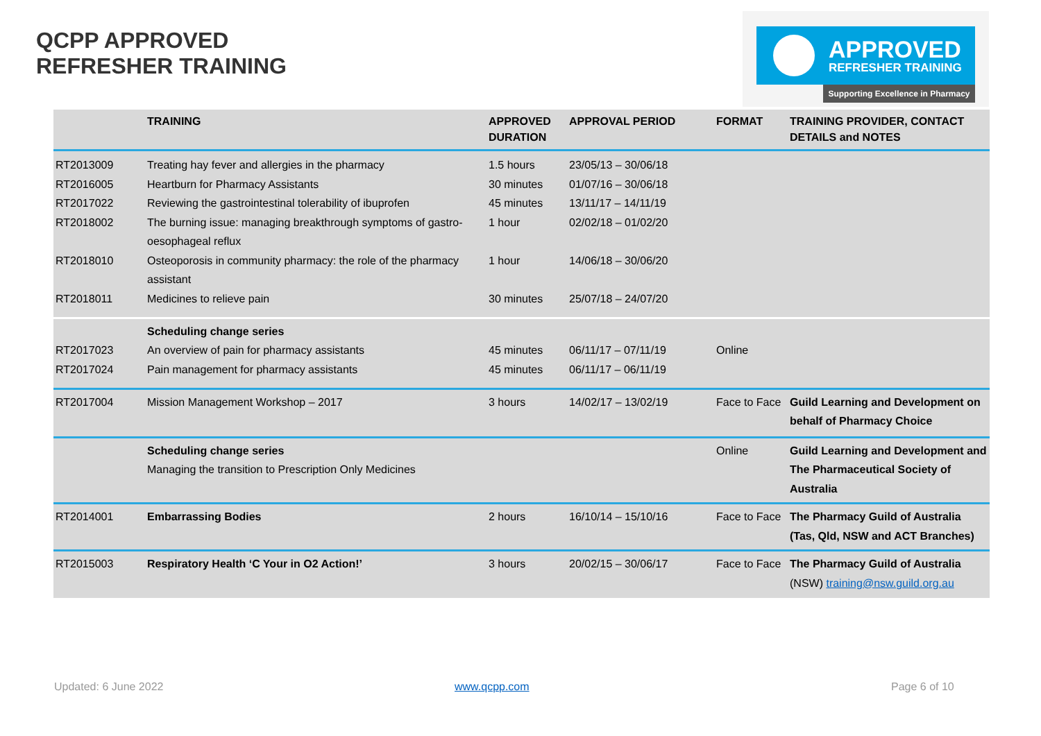QCPP APPROVED
REFRESHER TRAINING
APPROVED
REFRESHER TRAINING
Supporting Excellence in Pharmacy
| | TRAINING | APPROVED DURATION | APPROVAL PERIOD | FORMAT | TRAINING PROVIDER, CONTACT DETAILS and NOTES |
| --- | --- | --- | --- | --- | --- |
| RT2013009 | Treating hay fever and allergies in the pharmacy | 1.5 hours | 23/05/13 – 30/06/18 | | |
| RT2016005 | Heartburn for Pharmacy Assistants | 30 minutes | 01/07/16 – 30/06/18 | | |
| RT2017022 | Reviewing the gastrointestinal tolerability of ibuprofen | 45 minutes | 13/11/17 – 14/11/19 | | |
| RT2018002 | The burning issue: managing breakthrough symptoms of gastro-oesophageal reflux | 1 hour | 02/02/18 – 01/02/20 | | |
| RT2018010 | Osteoporosis in community pharmacy: the role of the pharmacy assistant | 1 hour | 14/06/18 – 30/06/20 | | |
| RT2018011 | Medicines to relieve pain | 30 minutes | 25/07/18 – 24/07/20 | | |
| | Scheduling change series | | | | |
| RT2017023 | An overview of pain for pharmacy assistants | 45 minutes | 06/11/17 – 07/11/19 | Online | |
| RT2017024 | Pain management for pharmacy assistants | 45 minutes | 06/11/17 – 06/11/19 | | |
| RT2017004 | Mission Management Workshop – 2017 | 3 hours | 14/02/17 – 13/02/19 | Face to Face | Guild Learning and Development on behalf of Pharmacy Choice |
| | Scheduling change series Managing the transition to Prescription Only Medicines | | | Online | Guild Learning and Development and The Pharmaceutical Society of Australia |
| RT2014001 | Embarrassing Bodies | 2 hours | 16/10/14 – 15/10/16 | Face to Face | The Pharmacy Guild of Australia (Tas, Qld, NSW and ACT Branches) |
| RT2015003 | Respiratory Health ‘C Your in O2 Action!’ | 3 hours | 20/02/15 – 30/06/17 | Face to Face | The Pharmacy Guild of Australia (NSW) training@nsw.guild.org.au |
Updated: 6 June 2022 www.qcpp.com Page 6 of 10